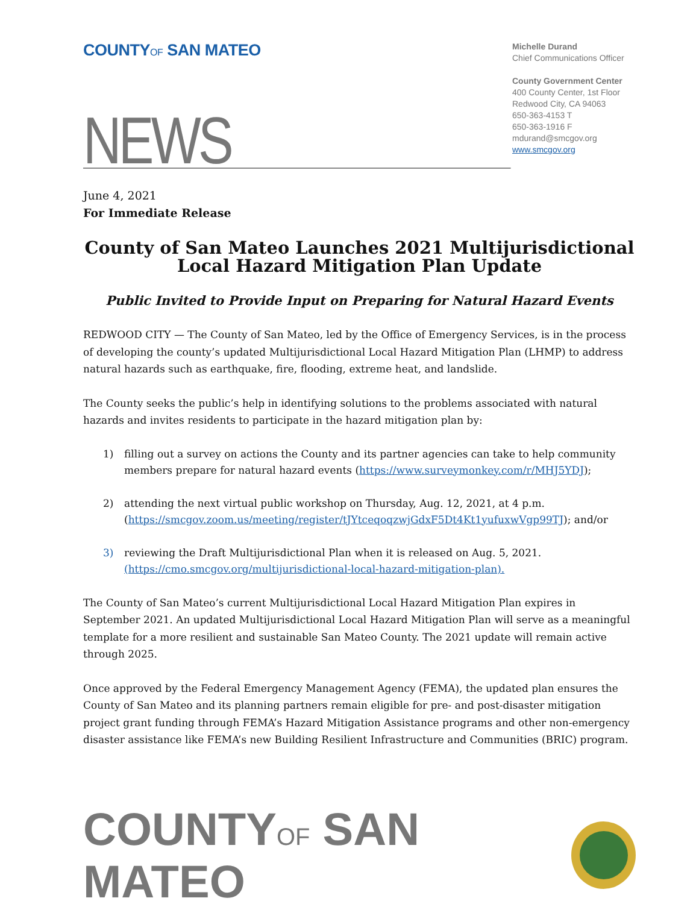COUNTYOF SAN MATEO
Michelle Durand
Chief Communications Officer
County Government Center
400 County Center, 1st Floor
Redwood City, CA 94063
650-363-4153 T
650-363-1916 F
mdurand@smcgov.org
www.smcgov.org
NEWS
June 4, 2021
For Immediate Release
County of San Mateo Launches 2021 Multijurisdictional Local Hazard Mitigation Plan Update
Public Invited to Provide Input on Preparing for Natural Hazard Events
REDWOOD CITY — The County of San Mateo, led by the Office of Emergency Services, is in the process of developing the county’s updated Multijurisdictional Local Hazard Mitigation Plan (LHMP) to address natural hazards such as earthquake, fire, flooding, extreme heat, and landslide.
The County seeks the public’s help in identifying solutions to the problems associated with natural hazards and invites residents to participate in the hazard mitigation plan by:
1) filling out a survey on actions the County and its partner agencies can take to help community members prepare for natural hazard events (https://www.surveymonkey.com/r/MHJ5YDJ);
2) attending the next virtual public workshop on Thursday, Aug. 12, 2021, at 4 p.m. (https://smcgov.zoom.us/meeting/register/tJYtceqoqzwjGdxF5Dt4Kt1yufuxwVgp99TJ); and/or
3) reviewing the Draft Multijurisdictional Plan when it is released on Aug. 5, 2021. (https://cmo.smcgov.org/multijurisdictional-local-hazard-mitigation-plan).
The County of San Mateo’s current Multijurisdictional Local Hazard Mitigation Plan expires in September 2021. An updated Multijurisdictional Local Hazard Mitigation Plan will serve as a meaningful template for a more resilient and sustainable San Mateo County. The 2021 update will remain active through 2025.
Once approved by the Federal Emergency Management Agency (FEMA), the updated plan ensures the County of San Mateo and its planning partners remain eligible for pre- and post-disaster mitigation project grant funding through FEMA’s Hazard Mitigation Assistance programs and other non-emergency disaster assistance like FEMA’s new Building Resilient Infrastructure and Communities (BRIC) program.
COUNTYOF SAN MATEO